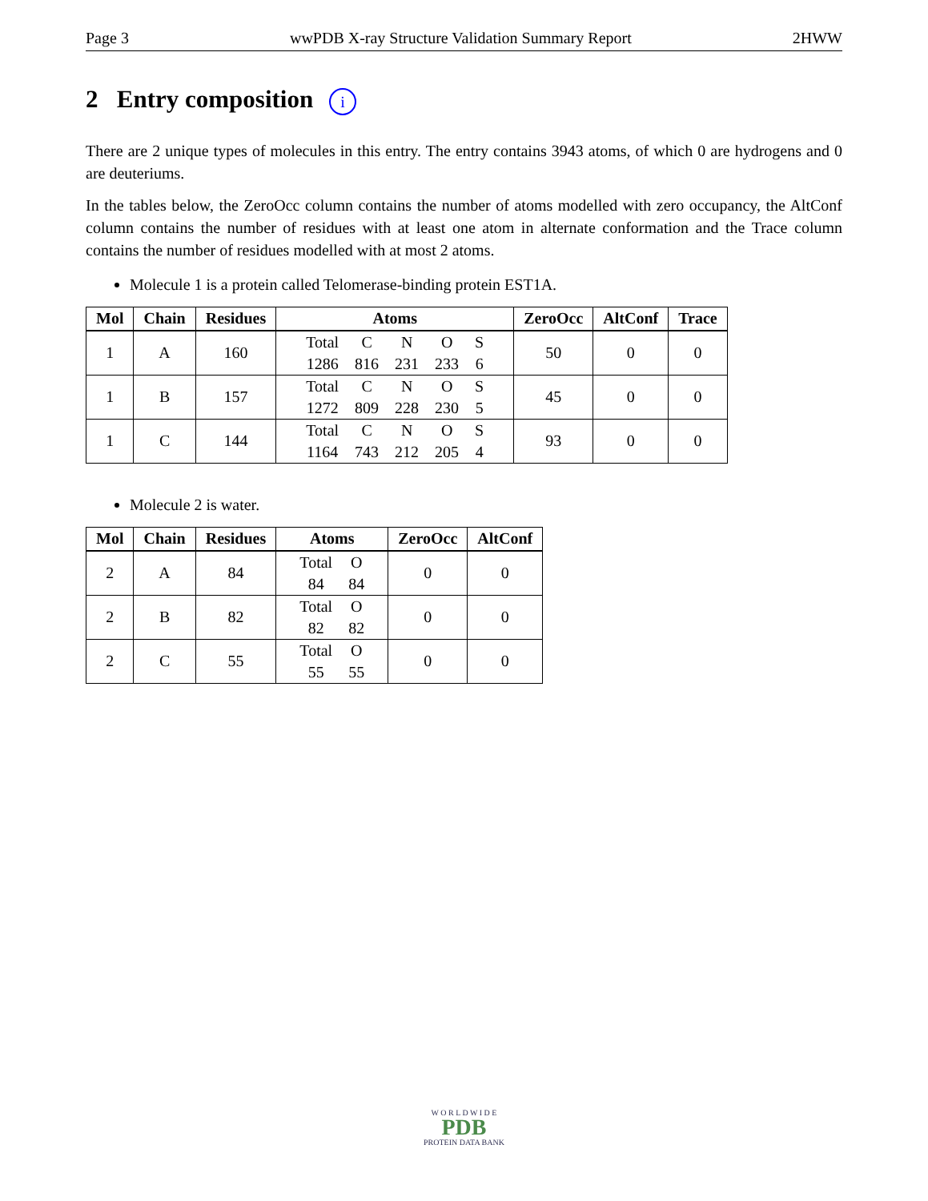Page 3 wwPDB X-ray Structure Validation Summary Report 2HWW
2 Entry composition i
There are 2 unique types of molecules in this entry. The entry contains 3943 atoms, of which 0 are hydrogens and 0 are deuteriums.
In the tables below, the ZeroOcc column contains the number of atoms modelled with zero occupancy, the AltConf column contains the number of residues with at least one atom in alternate conformation and the Trace column contains the number of residues modelled with at most 2 atoms.
Molecule 1 is a protein called Telomerase-binding protein EST1A.
| Mol | Chain | Residues | Atoms | ZeroOcc | AltConf | Trace |
| --- | --- | --- | --- | --- | --- | --- |
| 1 | A | 160 | / Total / C / N / O / S / / 1286 / 816 / 231 / 233 / 6 / | 50 | 0 | 0 |
| 1 | B | 157 | / Total / C / N / O / S / / 1272 / 809 / 228 / 230 / 5 / | 45 | 0 | 0 |
| 1 | C | 144 | / Total / C / N / O / S / / 1164 / 743 / 212 / 205 / 4 / | 93 | 0 | 0 |
Molecule 2 is water.
| Mol | Chain | Residues | Atoms | ZeroOcc | AltConf |
| --- | --- | --- | --- | --- | --- |
| 2 | A | 84 | / Total / O / / 84 / 84 / | 0 | 0 |
| 2 | B | 82 | / Total / O / / 82 / 82 / | 0 | 0 |
| 2 | C | 55 | / Total / O / / 55 / 55 / | 0 | 0 |
W O R L D W I D E
PDB
PROTEIN DATA BANK